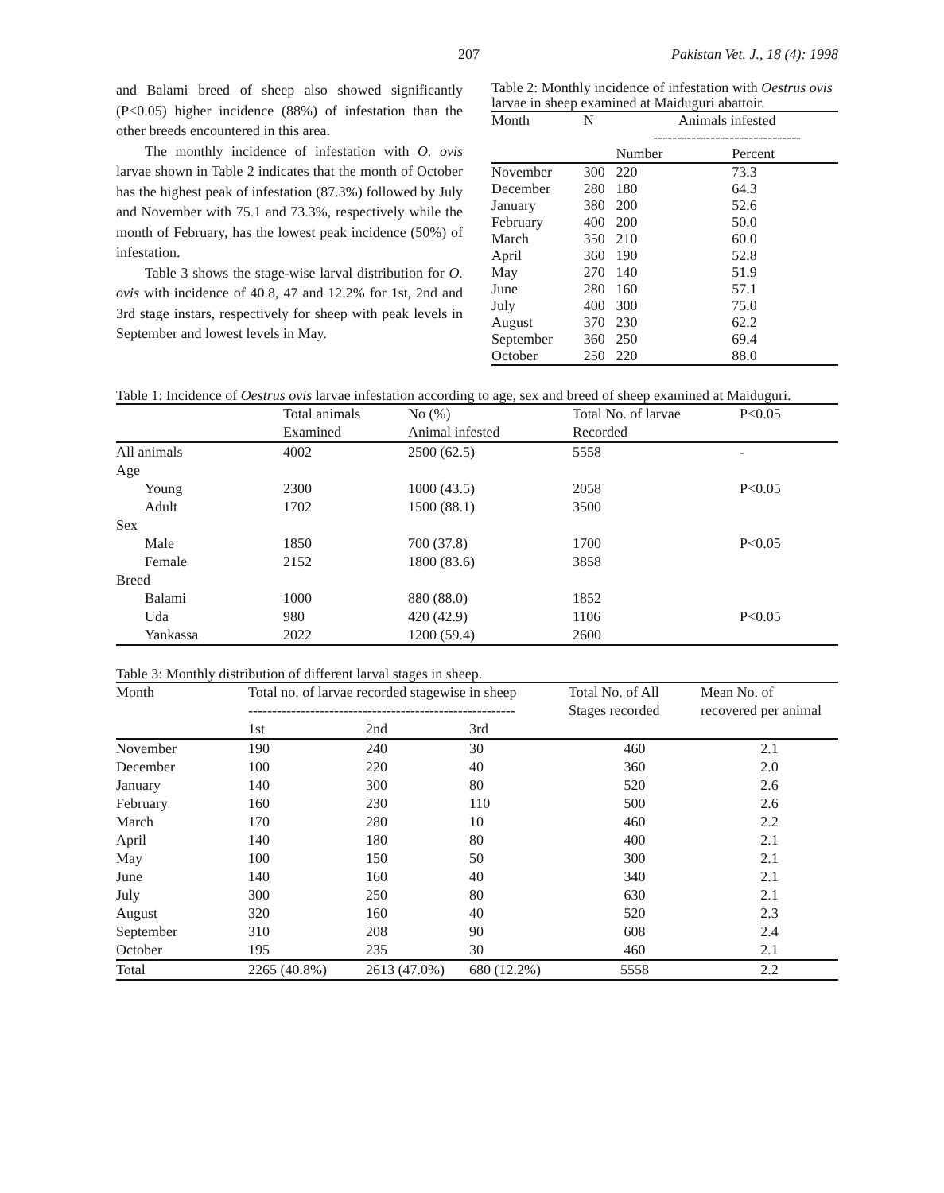207 Pakistan Vet. J., 18 (4): 1998
and Balami breed of sheep also showed significantly (P<0.05) higher incidence (88%) of infestation than the other breeds encountered in this area.
The monthly incidence of infestation with O. ovis larvae shown in Table 2 indicates that the month of October has the highest peak of infestation (87.3%) followed by July and November with 75.1 and 73.3%, respectively while the month of February, has the lowest peak incidence (50%) of infestation.
Table 3 shows the stage-wise larval distribution for O. ovis with incidence of 40.8, 47 and 12.2% for 1st, 2nd and 3rd stage instars, respectively for sheep with peak levels in September and lowest levels in May.
Table 2: Monthly incidence of infestation with Oestrus ovis larvae in sheep examined at Maiduguri abattoir.
| Month | N | Animals infested ------------------------------- | |
| --- | --- | --- | --- |
| | | Number | Percent |
| November | 300 | 220 | 73.3 |
| December | 280 | 180 | 64.3 |
| January | 380 | 200 | 52.6 |
| February | 400 | 200 | 50.0 |
| March | 350 | 210 | 60.0 |
| April | 360 | 190 | 52.8 |
| May | 270 | 140 | 51.9 |
| June | 280 | 160 | 57.1 |
| July | 400 | 300 | 75.0 |
| August | 370 | 230 | 62.2 |
| September | 360 | 250 | 69.4 |
| October | 250 | 220 | 88.0 |
Table 1: Incidence of Oestrus ovis larvae infestation according to age, sex and breed of sheep examined at Maiduguri.
| | Total animals Examined | No (%) Animal infested | Total No. of larvae Recorded | P<0.05 |
| --- | --- | --- | --- | --- |
| All animals | 4002 | 2500 (62.5) | 5558 | - |
| Age | | | | |
| Young | 2300 | 1000 (43.5) | 2058 | P<0.05 |
| Adult | 1702 | 1500 (88.1) | 3500 | |
| Sex | | | | |
| Male | 1850 | 700 (37.8) | 1700 | P<0.05 |
| Female | 2152 | 1800 (83.6) | 3858 | |
| Breed | | | | |
| Balami | 1000 | 880 (88.0) | 1852 | |
| Uda | 980 | 420 (42.9) | 1106 | P<0.05 |
| Yankassa | 2022 | 1200 (59.4) | 2600 | |
Table 3: Monthly distribution of different larval stages in sheep.
| Month | Total no. of larvae recorded stagewise in sheep -------------------------------------------------------- | | | Total No. of All Stages recorded | Mean No. of recovered per animal |
| --- | --- | --- | --- | --- | --- |
| | 1st | 2nd | 3rd | | |
| November | 190 | 240 | 30 | 460 | 2.1 |
| December | 100 | 220 | 40 | 360 | 2.0 |
| January | 140 | 300 | 80 | 520 | 2.6 |
| February | 160 | 230 | 110 | 500 | 2.6 |
| March | 170 | 280 | 10 | 460 | 2.2 |
| April | 140 | 180 | 80 | 400 | 2.1 |
| May | 100 | 150 | 50 | 300 | 2.1 |
| June | 140 | 160 | 40 | 340 | 2.1 |
| July | 300 | 250 | 80 | 630 | 2.1 |
| August | 320 | 160 | 40 | 520 | 2.3 |
| September | 310 | 208 | 90 | 608 | 2.4 |
| October | 195 | 235 | 30 | 460 | 2.1 |
| Total | 2265 (40.8%) | 2613 (47.0%) | 680 (12.2%) | 5558 | 2.2 |